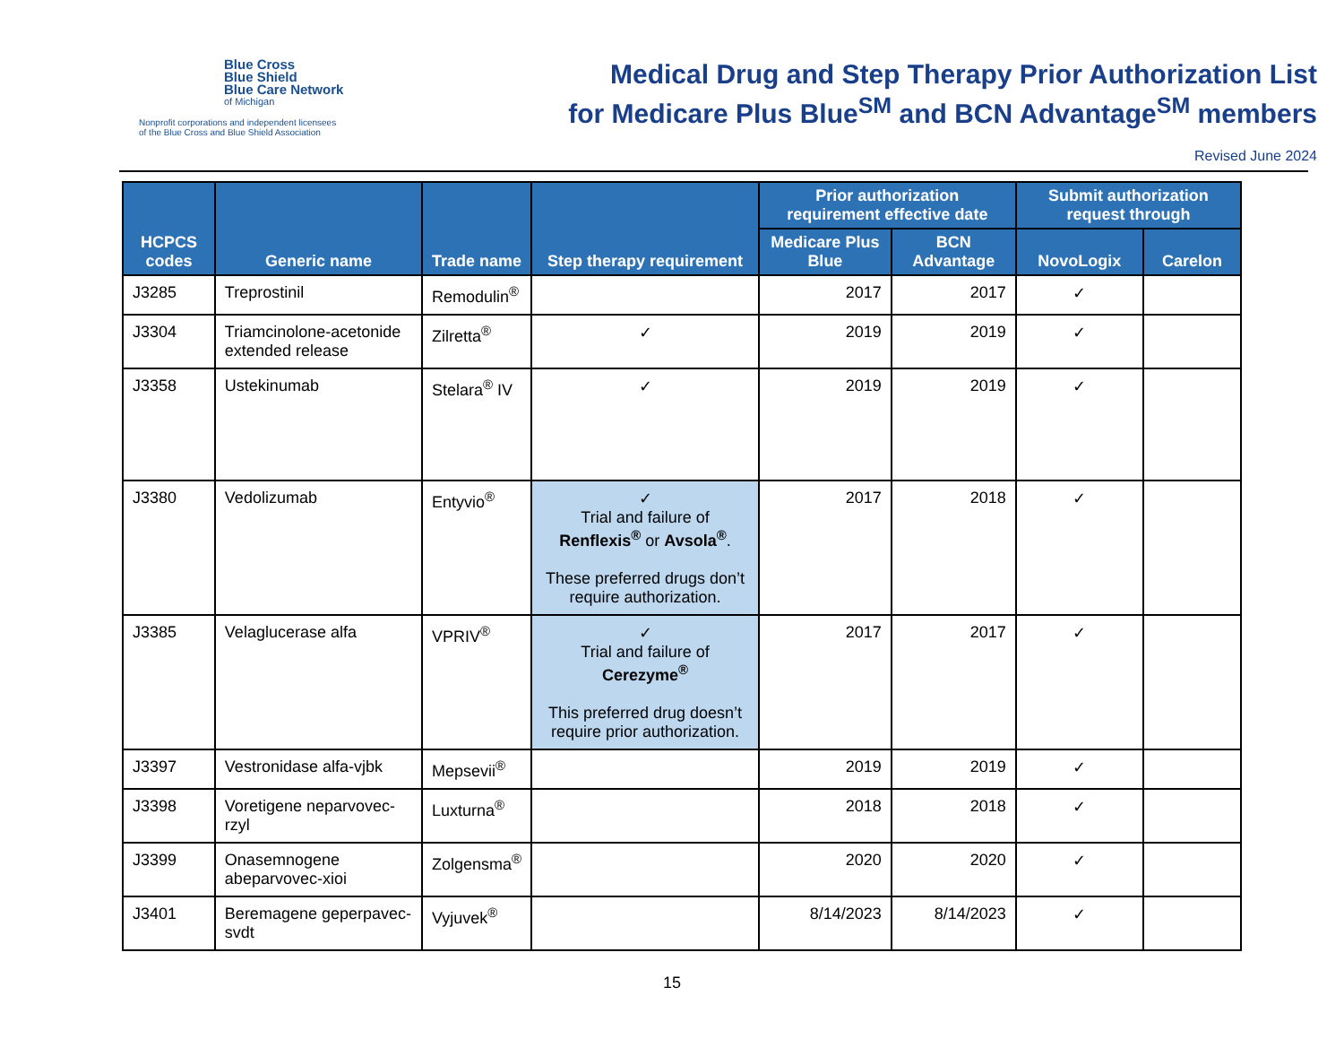Blue Cross
Blue Shield
Blue Care Network
of Michigan
Nonprofit corporations and independent licensees
of the Blue Cross and Blue Shield Association
Medical Drug and Step Therapy Prior Authorization List
for Medicare Plus Blue<sup>SM</sup> and BCN Advantage<sup>SM</sup> members
Revised June 2024
| HCPCS codes | Generic name | Trade name | Step therapy requirement | Prior authorization requirement effective date | | Submit authorization request through | |
| --- | --- | --- | --- | --- | --- | --- | --- |
| | | | | Medicare Plus Blue | BCN Advantage | NovoLogix | Carelon |
| J3285 | Treprostinil | Remodulin<sup>®</sup> | | 2017 | 2017 | ✓ | |
| J3304 | Triamcinolone-acetonide extended release | Zilretta<sup>®</sup> | ✓ | 2019 | 2019 | ✓ | |
| J3358 | Ustekinumab | Stelara<sup>®</sup> IV | ✓ | 2019 | 2019 | ✓ | |
| J3380 | Vedolizumab | Entyvio<sup>®</sup> | ✓ Trial and failure of Renflexis<sup>®</sup> or Avsola<sup>®</sup> . These preferred drugs don’t require authorization. | 2017 | 2018 | ✓ | |
| J3385 | Velaglucerase alfa | VPRIV<sup>®</sup> | ✓ Trial and failure of Cerezyme<sup>®</sup> This preferred drug doesn’t require prior authorization. | 2017 | 2017 | ✓ | |
| J3397 | Vestronidase alfa-vjbk | Mepsevii<sup>®</sup> | | 2019 | 2019 | ✓ | |
| J3398 | Voretigene neparvovec-rzyl | Luxturna<sup>®</sup> | | 2018 | 2018 | ✓ | |
| J3399 | Onasemnogene abeparvovec-xioi | Zolgensma<sup>®</sup> | | 2020 | 2020 | ✓ | |
| J3401 | Beremagene geperpavec-svdt | Vyjuvek<sup>®</sup> | | 8/14/2023 | 8/14/2023 | ✓ | |
15